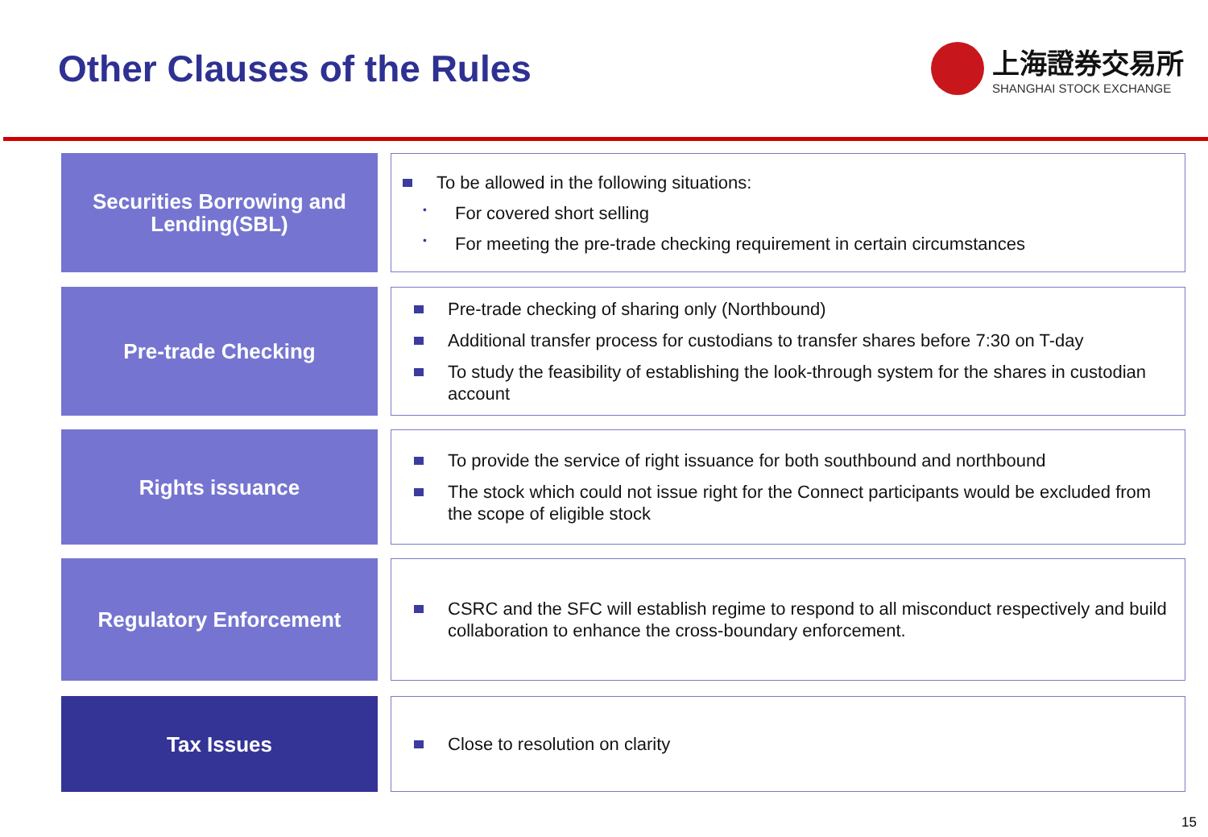Other Clauses of the Rules
上海證券交易所
SHANGHAI STOCK EXCHANGE
Securities Borrowing and Lending(SBL)
To be allowed in the following situations:
• For covered short selling
• For meeting the pre-trade checking requirement in certain circumstances
Pre-trade Checking
Pre-trade checking of sharing only (Northbound)
Additional transfer process for custodians to transfer shares before 7:30 on T-day
To study the feasibility of establishing the look-through system for the shares in custodian account
Rights issuance
To provide the service of right issuance for both southbound and northbound
The stock which could not issue right for the Connect participants would be excluded from the scope of eligible stock
Regulatory Enforcement
CSRC and the SFC will establish regime to respond to all misconduct respectively and build collaboration to enhance the cross-boundary enforcement.
Tax Issues
Close to resolution on clarity
15